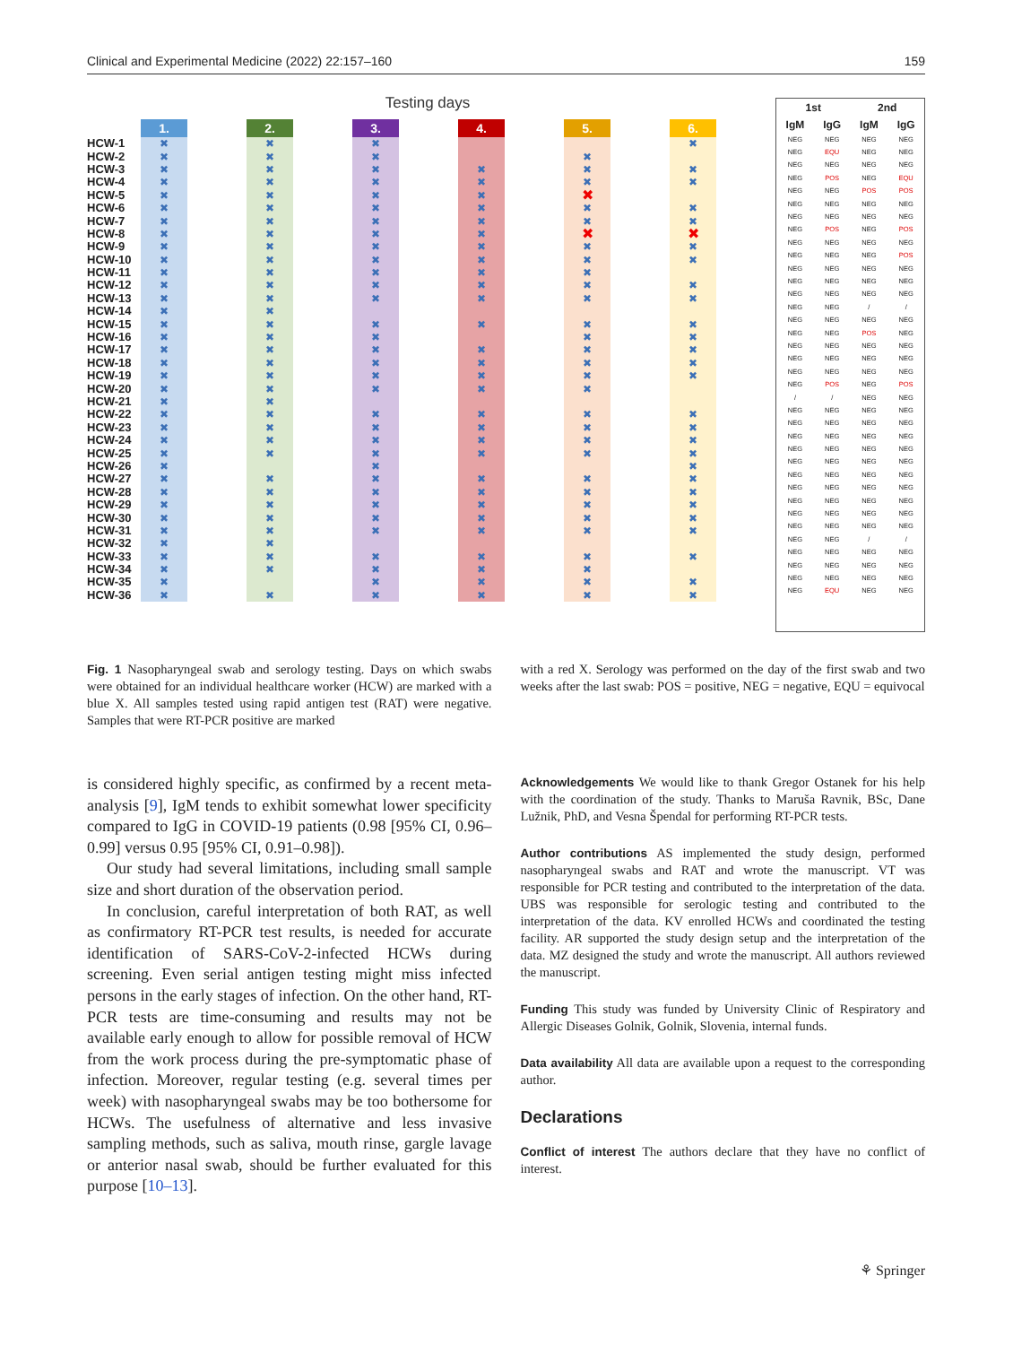Clinical and Experimental Medicine (2022) 22:157–160 159
Testing days
| | 1. | | 2. | | 3. | | 4. | | 5. | | 6. |
| HCW-1 | ✖ | | ✖ | | ✖ | | | | | | ✖ |
| HCW-2 | ✖ | | ✖ | | ✖ | | | | ✖ | | |
| HCW-3 | ✖ | | ✖ | | ✖ | | ✖ | | ✖ | | ✖ |
| HCW-4 | ✖ | | ✖ | | ✖ | | ✖ | | ✖ | | ✖ |
| HCW-5 | ✖ | | ✖ | | ✖ | | ✖ | | ✖ | | |
| HCW-6 | ✖ | | ✖ | | ✖ | | ✖ | | ✖ | | ✖ |
| HCW-7 | ✖ | | ✖ | | ✖ | | ✖ | | ✖ | | ✖ |
| HCW-8 | ✖ | | ✖ | | ✖ | | ✖ | | ✖ | | ✖ |
| HCW-9 | ✖ | | ✖ | | ✖ | | ✖ | | ✖ | | ✖ |
| HCW-10 | ✖ | | ✖ | | ✖ | | ✖ | | ✖ | | ✖ |
| HCW-11 | ✖ | | ✖ | | ✖ | | ✖ | | ✖ | | |
| HCW-12 | ✖ | | ✖ | | ✖ | | ✖ | | ✖ | | ✖ |
| HCW-13 | ✖ | | ✖ | | ✖ | | ✖ | | ✖ | | ✖ |
| HCW-14 | ✖ | | ✖ | | | | | | | | |
| HCW-15 | ✖ | | ✖ | | ✖ | | ✖ | | ✖ | | ✖ |
| HCW-16 | ✖ | | ✖ | | ✖ | | | | ✖ | | ✖ |
| HCW-17 | ✖ | | ✖ | | ✖ | | ✖ | | ✖ | | ✖ |
| HCW-18 | ✖ | | ✖ | | ✖ | | ✖ | | ✖ | | ✖ |
| HCW-19 | ✖ | | ✖ | | ✖ | | ✖ | | ✖ | | ✖ |
| HCW-20 | ✖ | | ✖ | | ✖ | | ✖ | | ✖ | | |
| HCW-21 | ✖ | | ✖ | | | | | | | | |
| HCW-22 | ✖ | | ✖ | | ✖ | | ✖ | | ✖ | | ✖ |
| HCW-23 | ✖ | | ✖ | | ✖ | | ✖ | | ✖ | | ✖ |
| HCW-24 | ✖ | | ✖ | | ✖ | | ✖ | | ✖ | | ✖ |
| HCW-25 | ✖ | | ✖ | | ✖ | | ✖ | | ✖ | | ✖ |
| HCW-26 | ✖ | | | | ✖ | | | | | | ✖ |
| HCW-27 | ✖ | | ✖ | | ✖ | | ✖ | | ✖ | | ✖ |
| HCW-28 | ✖ | | ✖ | | ✖ | | ✖ | | ✖ | | ✖ |
| HCW-29 | ✖ | | ✖ | | ✖ | | ✖ | | ✖ | | ✖ |
| HCW-30 | ✖ | | ✖ | | ✖ | | ✖ | | ✖ | | ✖ |
| HCW-31 | ✖ | | ✖ | | ✖ | | ✖ | | ✖ | | ✖ |
| HCW-32 | ✖ | | ✖ | | | | | | | | |
| HCW-33 | ✖ | | ✖ | | ✖ | | ✖ | | ✖ | | ✖ |
| HCW-34 | ✖ | | ✖ | | ✖ | | ✖ | | ✖ | | |
| HCW-35 | ✖ | | | | ✖ | | ✖ | | ✖ | | ✖ |
| HCW-36 | ✖ | | ✖ | | ✖ | | ✖ | | ✖ | | ✖ |
| 1st | | 2nd | |
| --- | --- | --- | --- |
| IgM | IgG | IgM | IgG |
| NEG | NEG | NEG | NEG |
| NEG | EQU | NEG | NEG |
| NEG | NEG | NEG | NEG |
| NEG | POS | NEG | EQU |
| NEG | NEG | POS | POS |
| NEG | NEG | NEG | NEG |
| NEG | NEG | NEG | NEG |
| NEG | POS | NEG | POS |
| NEG | NEG | NEG | NEG |
| NEG | NEG | NEG | POS |
| NEG | NEG | NEG | NEG |
| NEG | NEG | NEG | NEG |
| NEG | NEG | NEG | NEG |
| NEG | NEG | / | / |
| NEG | NEG | NEG | NEG |
| NEG | NEG | POS | NEG |
| NEG | NEG | NEG | NEG |
| NEG | NEG | NEG | NEG |
| NEG | NEG | NEG | NEG |
| NEG | POS | NEG | POS |
| / | / | NEG | NEG |
| NEG | NEG | NEG | NEG |
| NEG | NEG | NEG | NEG |
| NEG | NEG | NEG | NEG |
| NEG | NEG | NEG | NEG |
| NEG | NEG | NEG | NEG |
| NEG | NEG | NEG | NEG |
| NEG | NEG | NEG | NEG |
| NEG | NEG | NEG | NEG |
| NEG | NEG | NEG | NEG |
| NEG | NEG | NEG | NEG |
| NEG | NEG | / | / |
| NEG | NEG | NEG | NEG |
| NEG | NEG | NEG | NEG |
| NEG | NEG | NEG | NEG |
| NEG | EQU | NEG | NEG |
Fig. 1 Nasopharyngeal swab and serology testing. Days on which swabs were obtained for an individual healthcare worker (HCW) are marked with a blue X. All samples tested using rapid antigen test (RAT) were negative. Samples that were RT-PCR positive are marked
with a red X. Serology was performed on the day of the first swab and two weeks after the last swab: POS = positive, NEG = negative, EQU = equivocal
is considered highly specific, as confirmed by a recent meta-analysis [9], IgM tends to exhibit somewhat lower specificity compared to IgG in COVID-19 patients (0.98 [95% CI, 0.96–0.99] versus 0.95 [95% CI, 0.91–0.98]).
Our study had several limitations, including small sample size and short duration of the observation period.
In conclusion, careful interpretation of both RAT, as well as confirmatory RT-PCR test results, is needed for accurate identification of SARS-CoV-2-infected HCWs during screening. Even serial antigen testing might miss infected persons in the early stages of infection. On the other hand, RT-PCR tests are time-consuming and results may not be available early enough to allow for possible removal of HCW from the work process during the pre-symptomatic phase of infection. Moreover, regular testing (e.g. several times per week) with nasopharyngeal swabs may be too bothersome for HCWs. The usefulness of alternative and less invasive sampling methods, such as saliva, mouth rinse, gargle lavage or anterior nasal swab, should be further evaluated for this purpose [10–13].
Acknowledgements We would like to thank Gregor Ostanek for his help with the coordination of the study. Thanks to Maruša Ravnik, BSc, Dane Lužnik, PhD, and Vesna Špendal for performing RT-PCR tests.
Author contributions AS implemented the study design, performed nasopharyngeal swabs and RAT and wrote the manuscript. VT was responsible for PCR testing and contributed to the interpretation of the data. UBS was responsible for serologic testing and contributed to the interpretation of the data. KV enrolled HCWs and coordinated the testing facility. AR supported the study design setup and the interpretation of the data. MZ designed the study and wrote the manuscript. All authors reviewed the manuscript.
Funding This study was funded by University Clinic of Respiratory and Allergic Diseases Golnik, Golnik, Slovenia, internal funds.
Data availability All data are available upon a request to the corresponding author.
Declarations
Conflict of interest The authors declare that they have no conflict of interest.
⚘ Springer